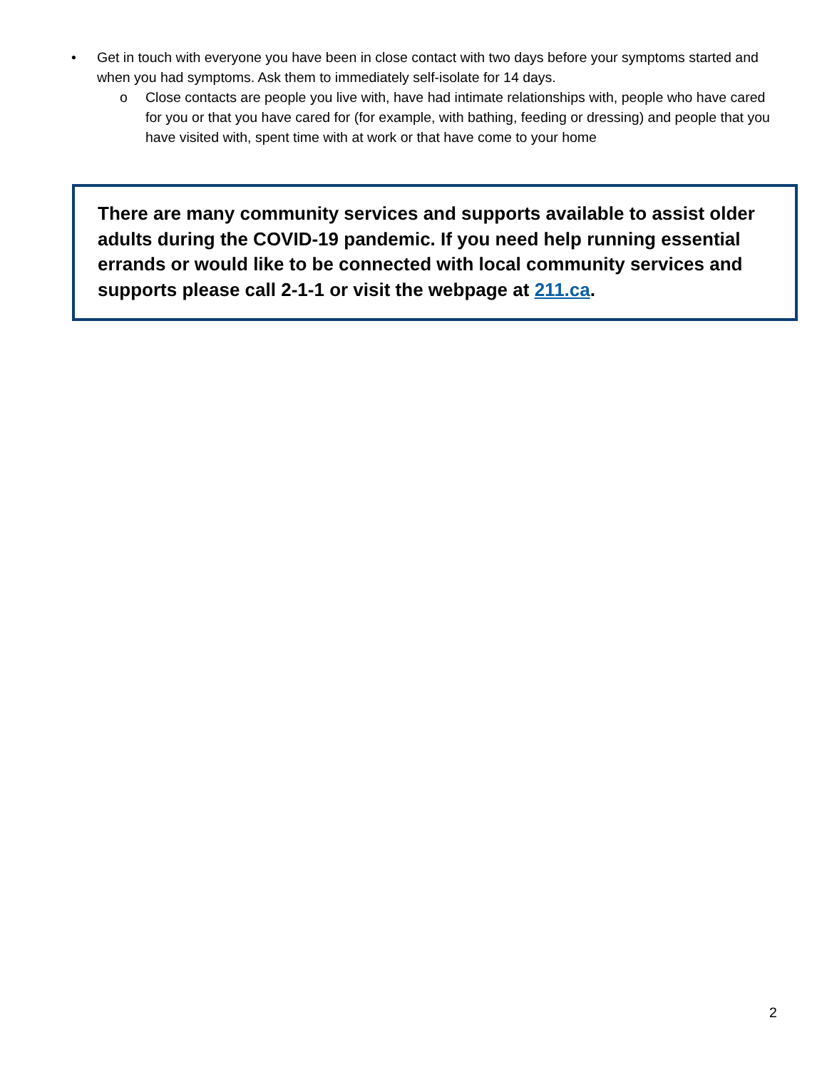• Get in touch with everyone you have been in close contact with two days before your symptoms started and when you had symptoms. Ask them to immediately self-isolate for 14 days.
o Close contacts are people you live with, have had intimate relationships with, people who have cared for you or that you have cared for (for example, with bathing, feeding or dressing) and people that you have visited with, spent time with at work or that have come to your home
There are many community services and supports available to assist older adults during the COVID-19 pandemic. If you need help running essential errands or would like to be connected with local community services and supports please call 2-1-1 or visit the webpage at 211.ca.
2